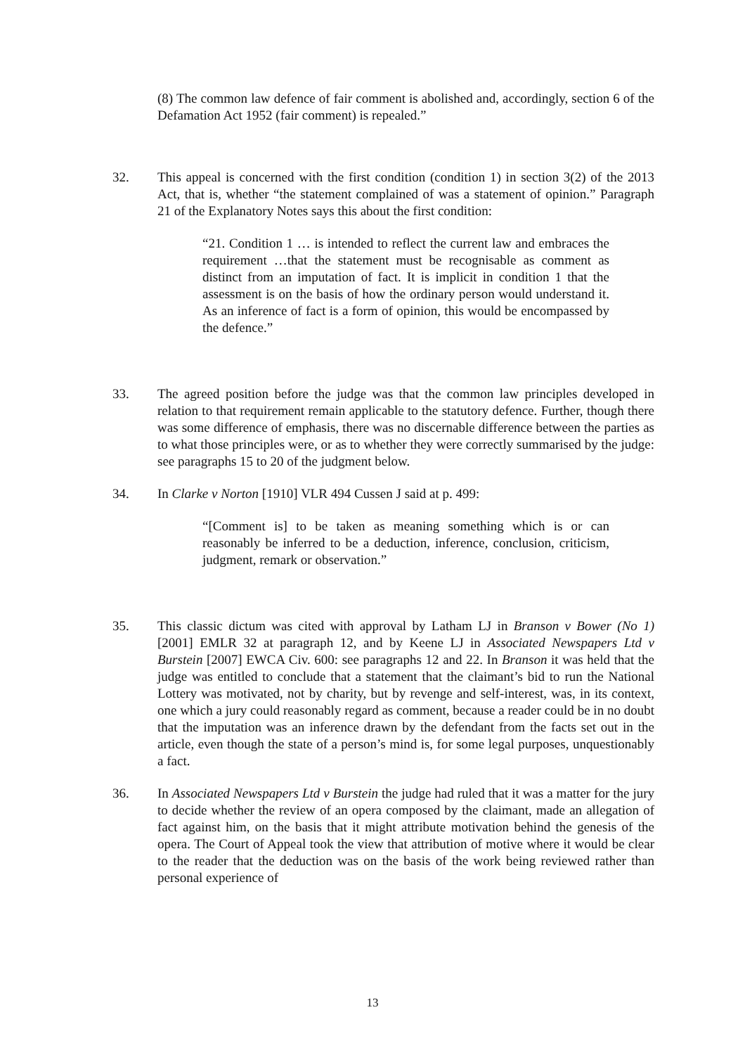(8) The common law defence of fair comment is abolished and, accordingly, section 6 of the Defamation Act 1952 (fair comment) is repealed.”
32. This appeal is concerned with the first condition (condition 1) in section 3(2) of the 2013 Act, that is, whether “the statement complained of was a statement of opinion.” Paragraph 21 of the Explanatory Notes says this about the first condition:
“21. Condition 1 … is intended to reflect the current law and embraces the requirement …that the statement must be recognisable as comment as distinct from an imputation of fact. It is implicit in condition 1 that the assessment is on the basis of how the ordinary person would understand it. As an inference of fact is a form of opinion, this would be encompassed by the defence.”
33. The agreed position before the judge was that the common law principles developed in relation to that requirement remain applicable to the statutory defence. Further, though there was some difference of emphasis, there was no discernable difference between the parties as to what those principles were, or as to whether they were correctly summarised by the judge: see paragraphs 15 to 20 of the judgment below.
34. In Clarke v Norton [1910] VLR 494 Cussen J said at p. 499:
“[Comment is] to be taken as meaning something which is or can reasonably be inferred to be a deduction, inference, conclusion, criticism, judgment, remark or observation.”
35. This classic dictum was cited with approval by Latham LJ in Branson v Bower (No 1) [2001] EMLR 32 at paragraph 12, and by Keene LJ in Associated Newspapers Ltd v Burstein [2007] EWCA Civ. 600: see paragraphs 12 and 22. In Branson it was held that the judge was entitled to conclude that a statement that the claimant’s bid to run the National Lottery was motivated, not by charity, but by revenge and self-interest, was, in its context, one which a jury could reasonably regard as comment, because a reader could be in no doubt that the imputation was an inference drawn by the defendant from the facts set out in the article, even though the state of a person’s mind is, for some legal purposes, unquestionably a fact.
36. In Associated Newspapers Ltd v Burstein the judge had ruled that it was a matter for the jury to decide whether the review of an opera composed by the claimant, made an allegation of fact against him, on the basis that it might attribute motivation behind the genesis of the opera. The Court of Appeal took the view that attribution of motive where it would be clear to the reader that the deduction was on the basis of the work being reviewed rather than personal experience of
13